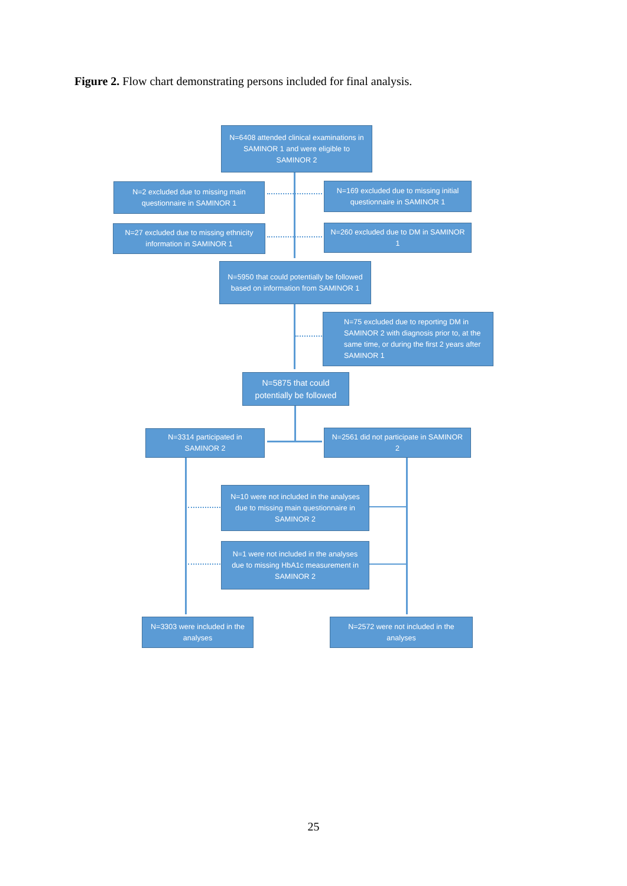Figure 2. Flow chart demonstrating persons included for final analysis.
N=6408 attended clinical examinations in SAMINOR 1 and were eligible to SAMINOR 2
N=2 excluded due to missing main questionnaire in SAMINOR 1
N=169 excluded due to missing initial questionnaire in SAMINOR 1
N=27 excluded due to missing ethnicity information in SAMINOR 1
N=260 excluded due to DM in SAMINOR 1
N=5950 that could potentially be followed based on information from SAMINOR 1
N=75 excluded due to reporting DM in SAMINOR 2 with diagnosis prior to, at the same time, or during the first 2 years after SAMINOR 1
N=5875 that could potentially be followed
N=3314 participated in SAMINOR 2
N=2561 did not participate in SAMINOR 2
N=10 were not included in the analyses due to missing main questionnaire in SAMINOR 2
N=1 were not included in the analyses due to missing HbA1c measurement in SAMINOR 2
N=3303 were included in the analyses
N=2572 were not included in the analyses
25